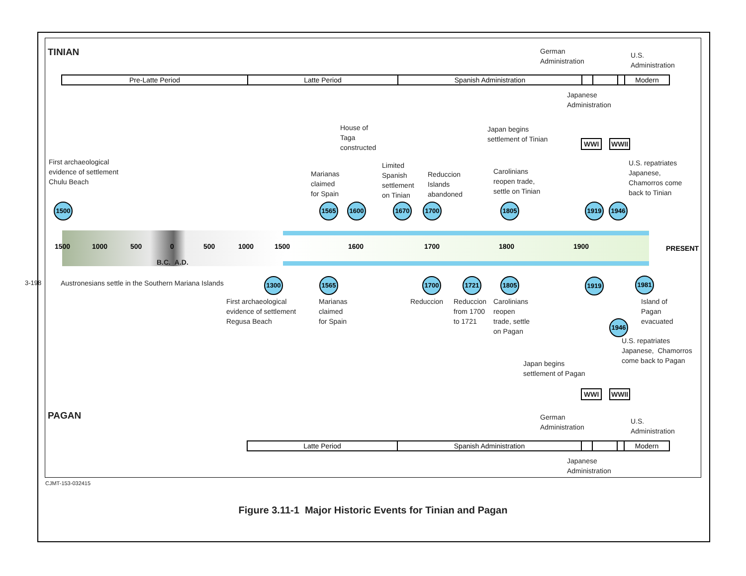TINIAN
German
Administration
U.S.
Administration
Pre-Latte Period Latte Period Spanish Administration Modern
Japanese
Administration
First archaeological
evidence of settlement
Chulu Beach
House of
Taga
constructed
Marianas
claimed
for Spain
Limited
Spanish
settlement
on Tinian
Reduccion
Islands
abandoned
Carolinians
reopen trade,
settle on Tinian
Japan begins
settlement of Tinian
WWI WWII
U.S. repatriates
Japanese,
Chamorros come
back to Tinian
1500 1565 1600 1670 1700 1805 1919 1946
1500 1000 500 0 500 1000 1500 1600 1700 1800 1900 PRESENT
B.C. A.D.
Austronesians settle in the Southern Mariana Islands
1300 1565 1700 1721 1805 1919 1981
1946
First archaeological
evidence of settlement
Regusa Beach
Marianas
claimed
for Spain
Reduccion
Reduccion
from 1700
to 1721
Carolinians
reopen
trade, settle
on Pagan
Island of
Pagan
evacuated
U.S. repatriates
Japanese, Chamorros
come back to Pagan
Japan begins
settlement of Pagan
WWI WWII
3-198
PAGAN
German
Administration
U.S.
Administration
Latte Period Spanish Administration Modern
Japanese
Administration
CJMT-153-032415
Figure 3.11-1 Major Historic Events for Tinian and Pagan